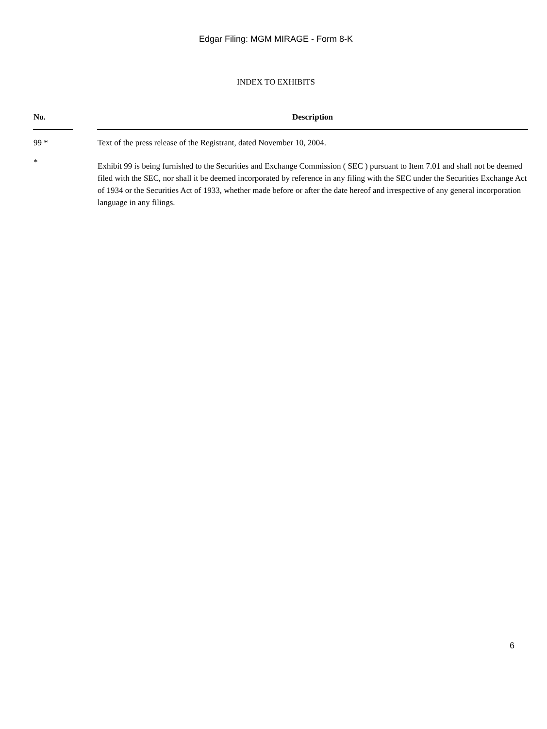Edgar Filing: MGM MIRAGE - Form 8-K
INDEX TO EXHIBITS
| No. | | Description |
| --- | --- | --- |
| 99 * | | Text of the press release of the Registrant, dated November 10, 2004. |
| * | | Exhibit 99 is being furnished to the Securities and Exchange Commission ( SEC ) pursuant to Item 7.01 and shall not be deemed filed with the SEC, nor shall it be deemed incorporated by reference in any filing with the SEC under the Securities Exchange Act of 1934 or the Securities Act of 1933, whether made before or after the date hereof and irrespective of any general incorporation language in any filings. |
6